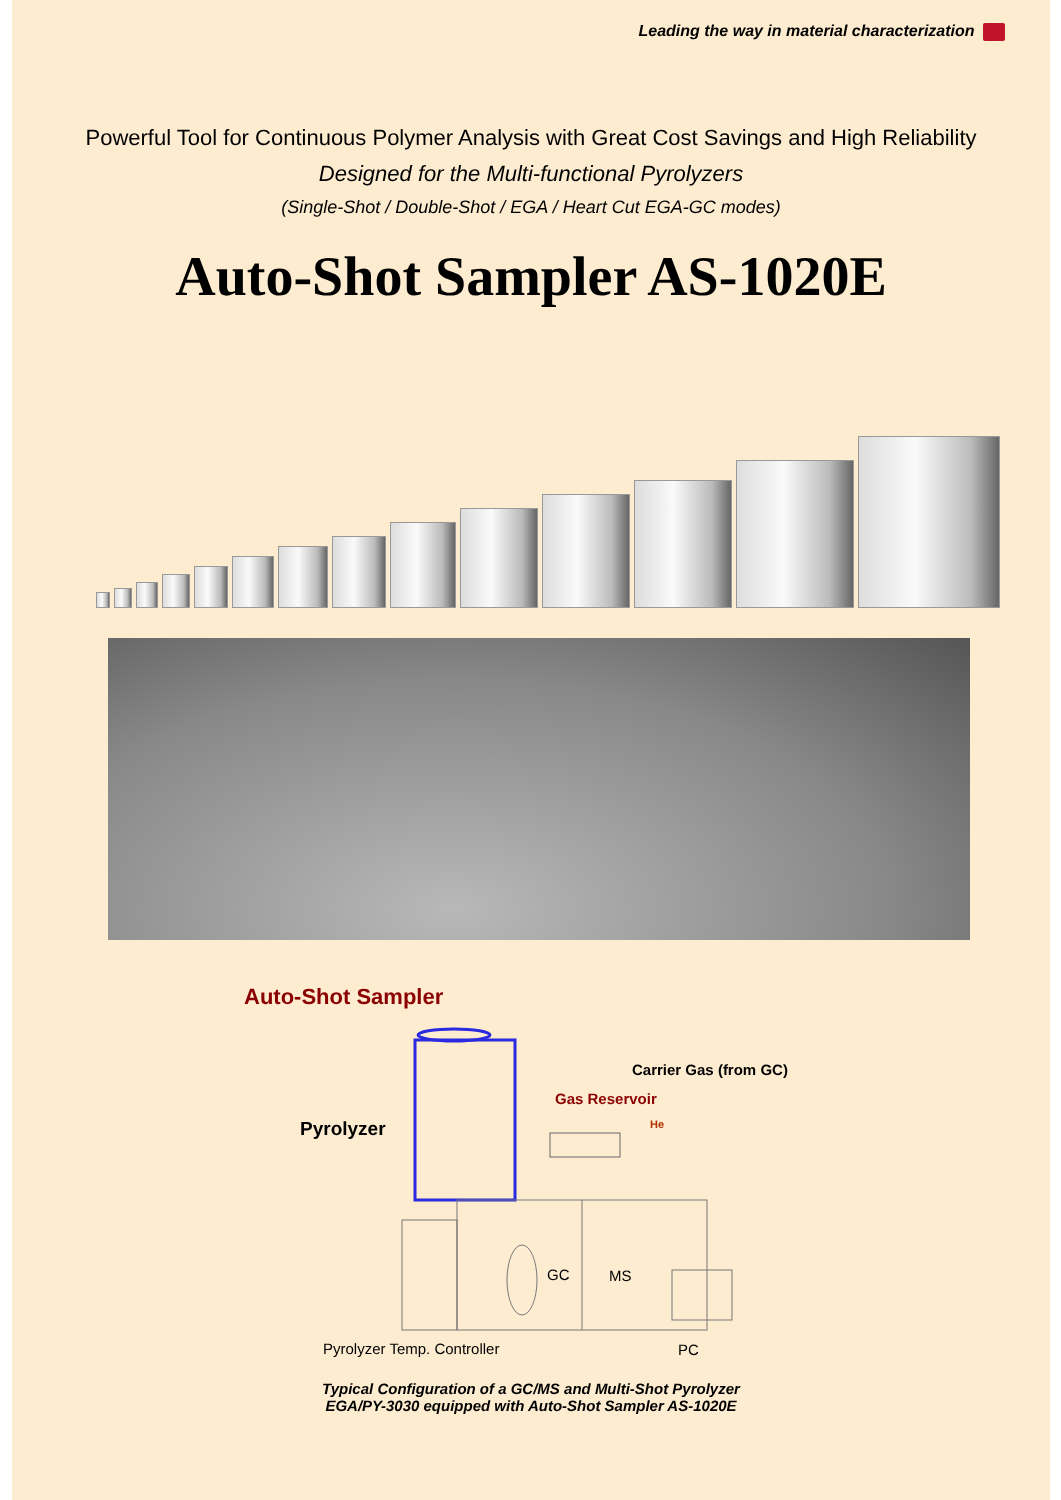Leading the way in material characterization
Powerful Tool for Continuous Polymer Analysis with Great Cost Savings and High Reliability
Designed for the Multi-functional Pyrolyzers
(Single-Shot / Double-Shot / EGA / Heart Cut EGA-GC modes)
Auto-Shot Sampler AS-1020E
Auto-Shot Sampler
Carrier Gas (from GC)
Gas Reservoir
He
Pyrolyzer
GC MS
Pyrolyzer Temp. Controller PC
Typical Configuration of a GC/MS and Multi-Shot Pyrolyzer
EGA/PY-3030 equipped with Auto-Shot Sampler AS-1020E